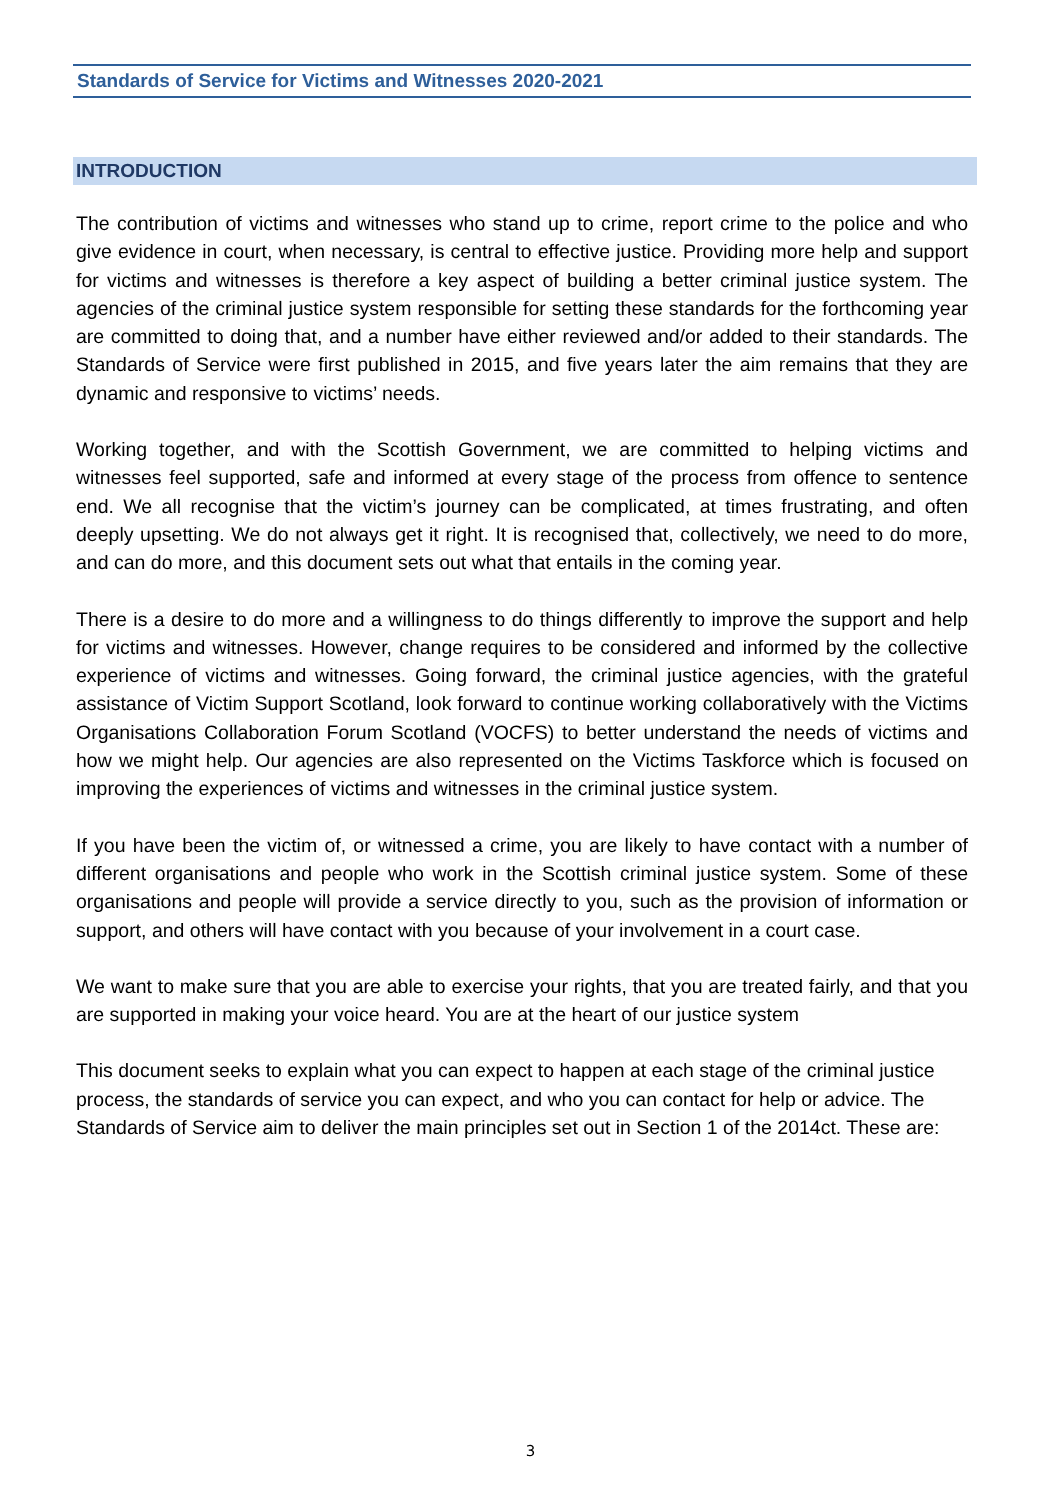Standards of Service for Victims and Witnesses 2020-2021
INTRODUCTION
The contribution of victims and witnesses who stand up to crime, report crime to the police and who give evidence in court, when necessary, is central to effective justice. Providing more help and support for victims and witnesses is therefore a key aspect of building a better criminal justice system. The agencies of the criminal justice system responsible for setting these standards for the forthcoming year are committed to doing that, and a number have either reviewed and/or added to their standards. The Standards of Service were first published in 2015, and five years later the aim remains that they are dynamic and responsive to victims’ needs.
Working together, and with the Scottish Government, we are committed to helping victims and witnesses feel supported, safe and informed at every stage of the process from offence to sentence end. We all recognise that the victim’s journey can be complicated, at times frustrating, and often deeply upsetting. We do not always get it right. It is recognised that, collectively, we need to do more, and can do more, and this document sets out what that entails in the coming year.
There is a desire to do more and a willingness to do things differently to improve the support and help for victims and witnesses. However, change requires to be considered and informed by the collective experience of victims and witnesses. Going forward, the criminal justice agencies, with the grateful assistance of Victim Support Scotland, look forward to continue working collaboratively with the Victims Organisations Collaboration Forum Scotland (VOCFS) to better understand the needs of victims and how we might help. Our agencies are also represented on the Victims Taskforce which is focused on improving the experiences of victims and witnesses in the criminal justice system.
If you have been the victim of, or witnessed a crime, you are likely to have contact with a number of different organisations and people who work in the Scottish criminal justice system. Some of these organisations and people will provide a service directly to you, such as the provision of information or support, and others will have contact with you because of your involvement in a court case.
We want to make sure that you are able to exercise your rights, that you are treated fairly, and that you are supported in making your voice heard. You are at the heart of our justice system
This document seeks to explain what you can expect to happen at each stage of the criminal justice process, the standards of service you can expect, and who you can contact for help or advice. The Standards of Service aim to deliver the main principles set out in Section 1 of the 2014ct. These are:
3